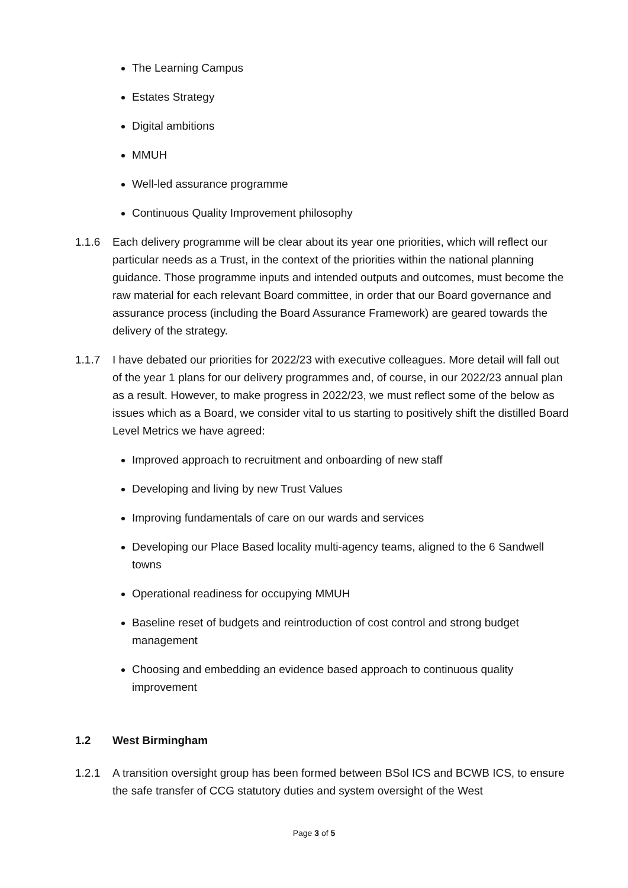The Learning Campus
Estates Strategy
Digital ambitions
MMUH
Well-led assurance programme
Continuous Quality Improvement philosophy
1.1.6 Each delivery programme will be clear about its year one priorities, which will reflect our particular needs as a Trust, in the context of the priorities within the national planning guidance. Those programme inputs and intended outputs and outcomes, must become the raw material for each relevant Board committee, in order that our Board governance and assurance process (including the Board Assurance Framework) are geared towards the delivery of the strategy.
1.1.7 I have debated our priorities for 2022/23 with executive colleagues. More detail will fall out of the year 1 plans for our delivery programmes and, of course, in our 2022/23 annual plan as a result. However, to make progress in 2022/23, we must reflect some of the below as issues which as a Board, we consider vital to us starting to positively shift the distilled Board Level Metrics we have agreed:
Improved approach to recruitment and onboarding of new staff
Developing and living by new Trust Values
Improving fundamentals of care on our wards and services
Developing our Place Based locality multi-agency teams, aligned to the 6 Sandwell towns
Operational readiness for occupying MMUH
Baseline reset of budgets and reintroduction of cost control and strong budget management
Choosing and embedding an evidence based approach to continuous quality improvement
1.2 West Birmingham
1.2.1 A transition oversight group has been formed between BSol ICS and BCWB ICS, to ensure the safe transfer of CCG statutory duties and system oversight of the West
Page 3 of 5